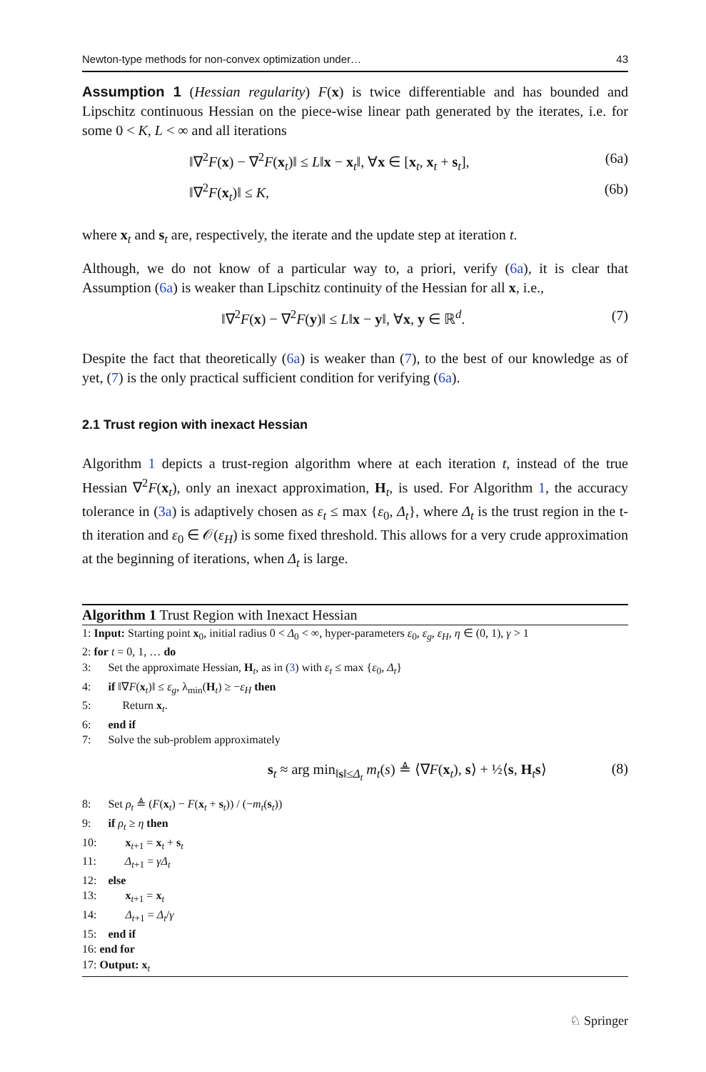Newton-type methods for non-convex optimization under… 43
Assumption 1 (Hessian regularity) F(x) is twice differentiable and has bounded and Lipschitz continuous Hessian on the piece-wise linear path generated by the iterates, i.e. for some 0 < K, L < ∞ and all iterations
‖∇<sup>2</sup>F(x) − ∇<sup>2</sup>F(x<sub>t</sub>)‖ ≤ L‖x − x<sub>t</sub>‖, ∀x ∈ [x<sub>t</sub>, x<sub>t</sub> + s<sub>t</sub>], (6a)
‖∇<sup>2</sup>F(x<sub>t</sub>)‖ ≤ K, (6b)
where x<sub>t</sub> and s<sub>t</sub> are, respectively, the iterate and the update step at iteration t.
Although, we do not know of a particular way to, a priori, verify (6a), it is clear that Assumption (6a) is weaker than Lipschitz continuity of the Hessian for all x, i.e.,
‖∇<sup>2</sup>F(x) − ∇<sup>2</sup>F(y)‖ ≤ L‖x − y‖, ∀x, y ∈ ℝ<sup>d</sup>. (7)
Despite the fact that theoretically (6a) is weaker than (7), to the best of our knowledge as of yet, (7) is the only practical sufficient condition for verifying (6a).
2.1 Trust region with inexact Hessian
Algorithm 1 depicts a trust-region algorithm where at each iteration t, instead of the true Hessian ∇<sup>2</sup>F(x<sub>t</sub>), only an inexact approximation, H<sub>t</sub>, is used. For Algorithm 1, the accuracy tolerance in (3a) is adaptively chosen as ε<sub>t</sub> ≤ max {ε<sub>0</sub>, Δ<sub>t</sub>}, where Δ<sub>t</sub> is the trust region in the t-th iteration and ε<sub>0</sub> ∈ 𝒪(ε<sub>H</sub>) is some fixed threshold. This allows for a very crude approximation at the beginning of iterations, when Δ<sub>t</sub> is large.
Algorithm 1 Trust Region with Inexact Hessian
1: Input: Starting point x<sub>0</sub>, initial radius 0 < Δ<sub>0</sub> < ∞, hyper-parameters ε<sub>0</sub>, ε<sub>g</sub>, ε<sub>H</sub>, η ∈ (0, 1), γ > 1
2: for t = 0, 1, … do
3: Set the approximate Hessian, H<sub>t</sub>, as in (3) with ε<sub>t</sub> ≤ max {ε<sub>0</sub>, Δ<sub>t</sub>}
4: if ‖∇F(x<sub>t</sub>)‖ ≤ ε<sub>g</sub>, λ<sub>min</sub>(H<sub>t</sub>) ≥ −ε<sub>H</sub> then
5: Return x<sub>t</sub>.
6: end if
7: Solve the sub-problem approximately
s<sub>t</sub> ≈ arg min<sub>‖s‖≤Δ<sub>t</sub></sub> m<sub>t</sub>(s) ≜ ⟨∇F(x<sub>t</sub>), s⟩ + ½⟨s, H<sub>t</sub>s⟩ (8)
8: Set ρ<sub>t</sub> ≜ (F(x<sub>t</sub>) − F(x<sub>t</sub> + s<sub>t</sub>)) / (−m<sub>t</sub>(s<sub>t</sub>))
9: if ρ<sub>t</sub> ≥ η then
10: x<sub>t+1</sub> = x<sub>t</sub> + s<sub>t</sub>
11: Δ<sub>t+1</sub> = γΔ<sub>t</sub>
12: else
13: x<sub>t+1</sub> = x<sub>t</sub>
14: Δ<sub>t+1</sub> = Δ<sub>t</sub>/γ
15: end if
16: end for
17: Output: x<sub>t</sub>
♘ Springer